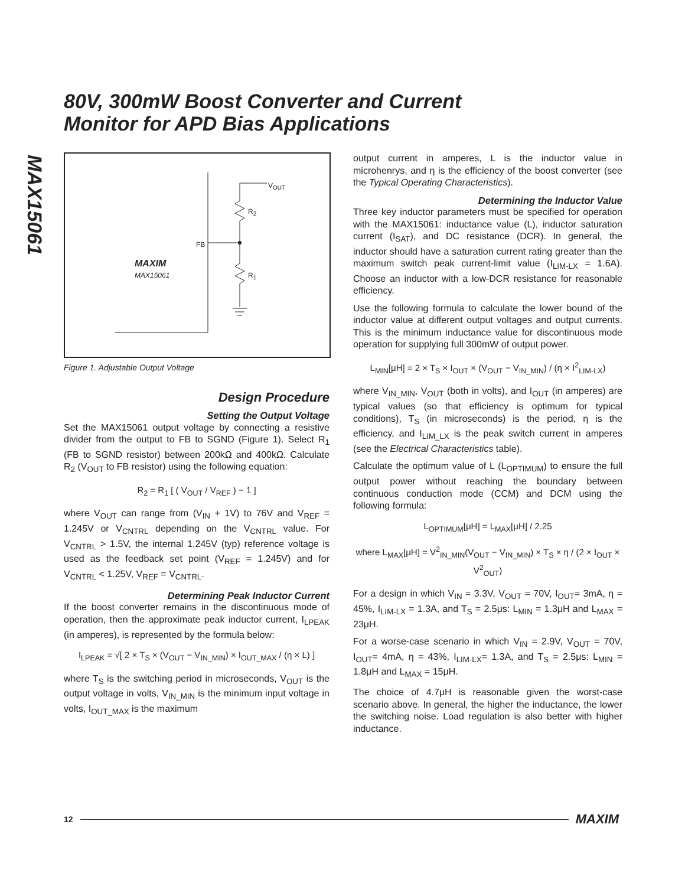80V, 300mW Boost Converter and Current
Monitor for APD Bias Applications
MAX15061
V<sub>OUT</sub>
R<sub>2</sub>
FB
R<sub>1</sub>
MAXIM
MAX15061
Figure 1. Adjustable Output Voltage
Design Procedure
Setting the Output Voltage
Set the MAX15061 output voltage by connecting a resistive divider from the output to FB to SGND (Figure 1). Select R<sub>1</sub> (FB to SGND resistor) between 200kΩ and 400kΩ. Calculate R<sub>2</sub> (V<sub>OUT</sub> to FB resistor) using the following equation:
R<sub>2</sub> = R<sub>1</sub> [ ( V<sub>OUT</sub> / V<sub>REF</sub> ) − 1 ]
where V<sub>OUT</sub> can range from (V<sub>IN</sub> + 1V) to 76V and V<sub>REF</sub> = 1.245V or V<sub>CNTRL</sub> depending on the V<sub>CNTRL</sub> value. For V<sub>CNTRL</sub> > 1.5V, the internal 1.245V (typ) reference voltage is used as the feedback set point (V<sub>REF</sub> = 1.245V) and for V<sub>CNTRL</sub> < 1.25V, V<sub>REF</sub> = V<sub>CNTRL</sub>.
Determining Peak Inductor Current
If the boost converter remains in the discontinuous mode of operation, then the approximate peak inductor current, I<sub>LPEAK</sub> (in amperes), is represented by the formula below:
I<sub>LPEAK</sub> = √[ 2 × T<sub>S</sub> × (V<sub>OUT</sub> − V<sub>IN_MIN</sub>) × I<sub>OUT_MAX</sub> / (η × L) ]
where T<sub>S</sub> is the switching period in microseconds, V<sub>OUT</sub> is the output voltage in volts, V<sub>IN_MIN</sub> is the minimum input voltage in volts, I<sub>OUT_MAX</sub> is the maximum
output current in amperes, L is the inductor value in microhenrys, and η is the efficiency of the boost converter (see the Typical Operating Characteristics).
Determining the Inductor Value
Three key inductor parameters must be specified for operation with the MAX15061: inductance value (L), inductor saturation current (I<sub>SAT</sub>), and DC resistance (DCR). In general, the inductor should have a saturation current rating greater than the maximum switch peak current-limit value (I<sub>LIM-LX</sub> = 1.6A). Choose an inductor with a low-DCR resistance for reasonable efficiency.
Use the following formula to calculate the lower bound of the inductor value at different output voltages and output currents. This is the minimum inductance value for discontinuous mode operation for supplying full 300mW of output power.
L<sub>MIN</sub>[μH] = 2 × T<sub>S</sub> × I<sub>OUT</sub> × (V<sub>OUT</sub> − V<sub>IN_MIN</sub>) / (η × I<sup>2</sup><sub>LIM-LX</sub>)
where V<sub>IN_MIN</sub>, V<sub>OUT</sub> (both in volts), and I<sub>OUT</sub> (in amperes) are typical values (so that efficiency is optimum for typical conditions), T<sub>S</sub> (in microseconds) is the period, η is the efficiency, and I<sub>LIM_LX</sub> is the peak switch current in amperes (see the Electrical Characteristics table).
Calculate the optimum value of L (L<sub>OPTIMUM</sub>) to ensure the full output power without reaching the boundary between continuous conduction mode (CCM) and DCM using the following formula:
L<sub>OPTIMUM</sub>[μH] = L<sub>MAX</sub>[μH] / 2.25
where L<sub>MAX</sub>[μH] = V<sup>2</sup><sub>IN_MIN</sub>(V<sub>OUT</sub> − V<sub>IN_MIN</sub>) × T<sub>S</sub> × η / (2 × I<sub>OUT</sub> × V<sup>2</sup><sub>OUT</sub>)
For a design in which V<sub>IN</sub> = 3.3V, V<sub>OUT</sub> = 70V, I<sub>OUT</sub>= 3mA, η = 45%, I<sub>LIM-LX</sub> = 1.3A, and T<sub>S</sub> = 2.5μs: L<sub>MIN</sub> = 1.3μH and L<sub>MAX</sub> = 23μH.
For a worse-case scenario in which V<sub>IN</sub> = 2.9V, V<sub>OUT</sub> = 70V, I<sub>OUT</sub>= 4mA, η = 43%, I<sub>LIM-LX</sub>= 1.3A, and T<sub>S</sub> = 2.5μs: L<sub>MIN</sub> = 1.8μH and L<sub>MAX</sub> = 15μH.
The choice of 4.7μH is reasonable given the worst-case scenario above. In general, the higher the inductance, the lower the switching noise. Load regulation is also better with higher inductance.
12 MAXIM